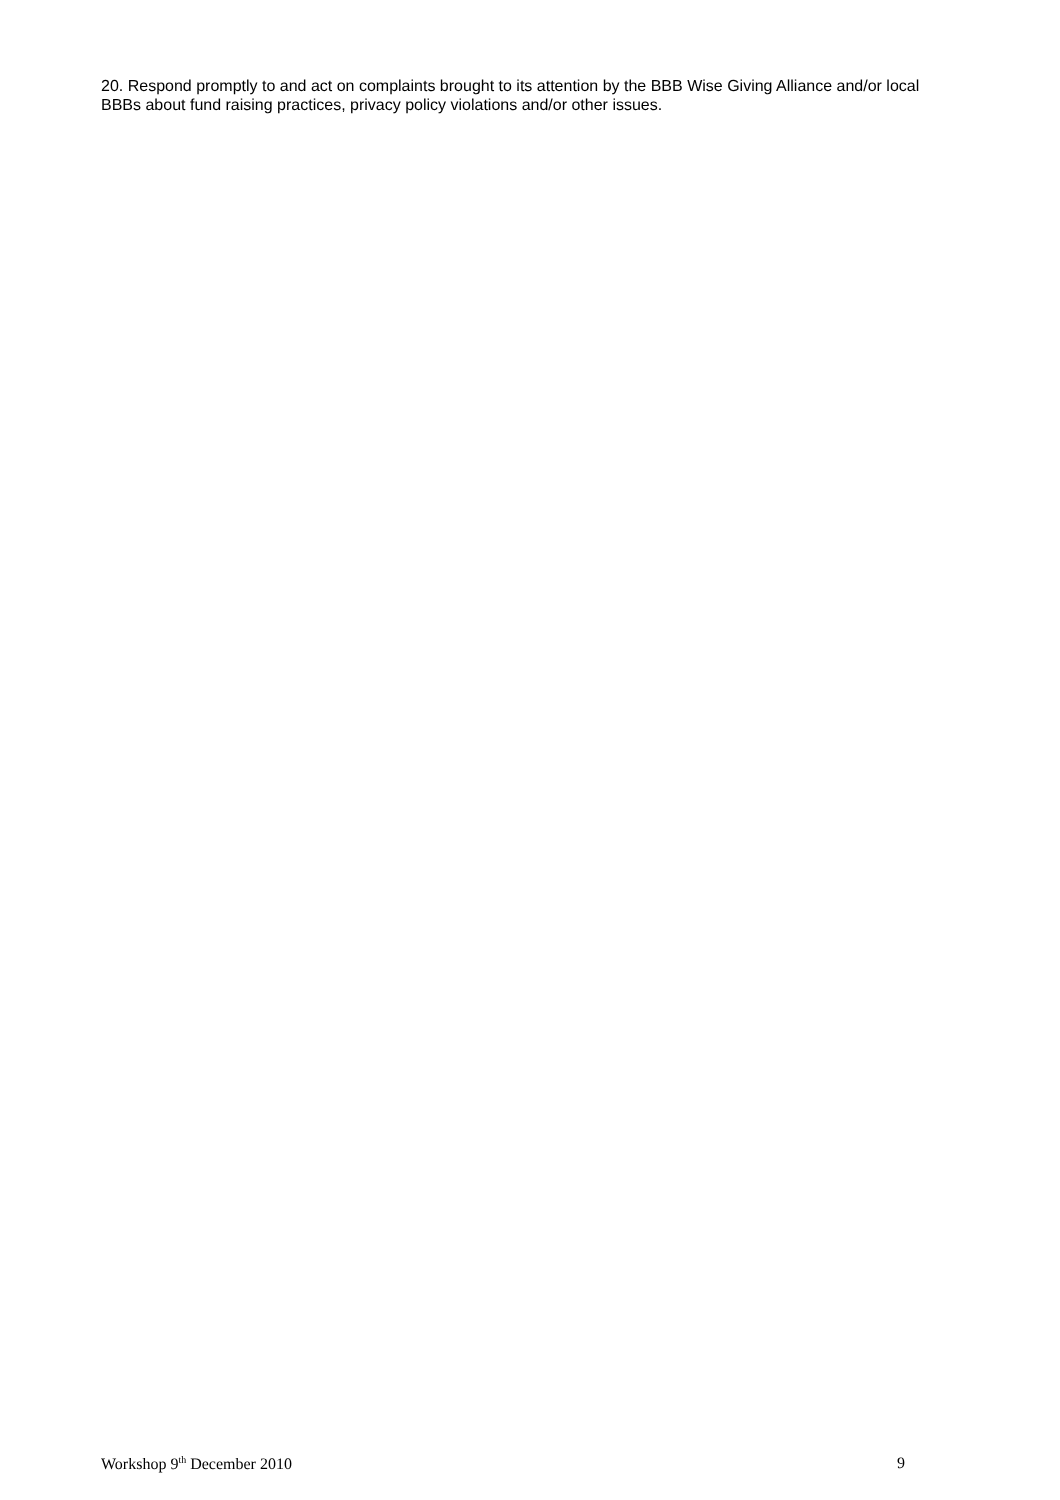20. Respond promptly to and act on complaints brought to its attention by the BBB Wise Giving Alliance and/or local BBBs about fund raising practices, privacy policy violations and/or other issues.
Workshop 9<sup>th</sup> December 2010 9